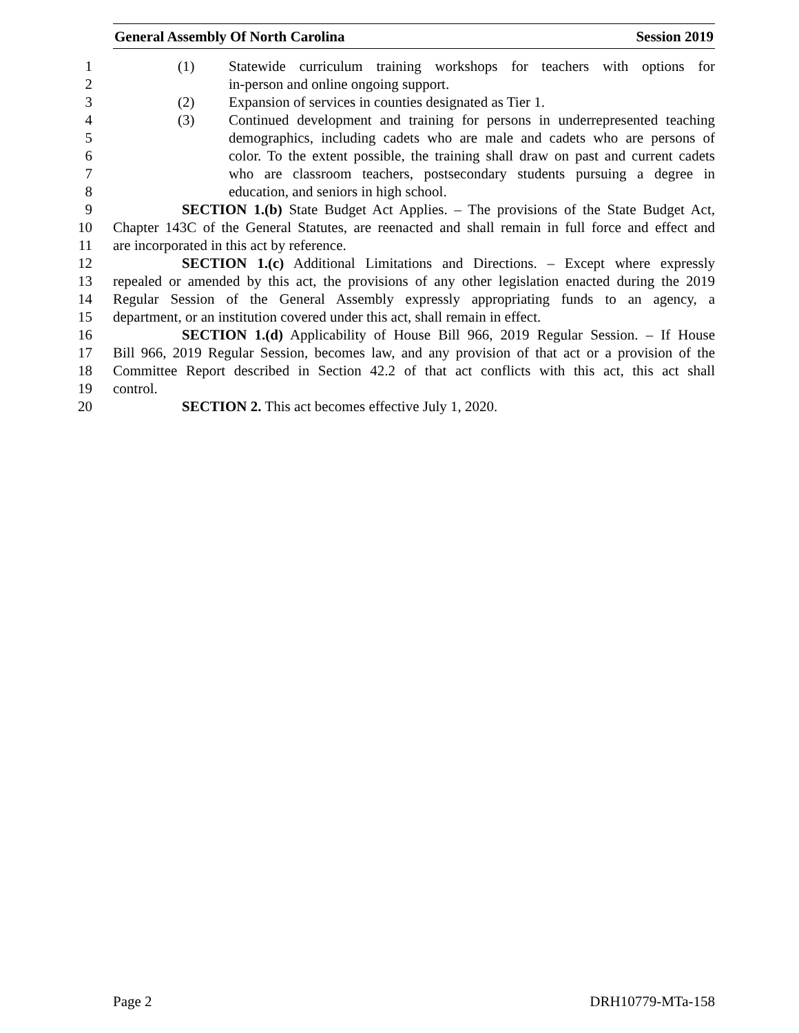General Assembly Of North Carolina Session 2019
1 (1) Statewide curriculum training workshops for teachers with options for
2 in-person and online ongoing support.
3 (2) Expansion of services in counties designated as Tier 1.
4 (3) Continued development and training for persons in underrepresented teaching
5 demographics, including cadets who are male and cadets who are persons of
6 color. To the extent possible, the training shall draw on past and current cadets
7 who are classroom teachers, postsecondary students pursuing a degree in
8 education, and seniors in high school.
9 SECTION 1.(b) State Budget Act Applies. – The provisions of the State Budget Act,
10 Chapter 143C of the General Statutes, are reenacted and shall remain in full force and effect and
11 are incorporated in this act by reference.
12 SECTION 1.(c) Additional Limitations and Directions. – Except where expressly
13 repealed or amended by this act, the provisions of any other legislation enacted during the 2019
14 Regular Session of the General Assembly expressly appropriating funds to an agency, a
15 department, or an institution covered under this act, shall remain in effect.
16 SECTION 1.(d) Applicability of House Bill 966, 2019 Regular Session. – If House
17 Bill 966, 2019 Regular Session, becomes law, and any provision of that act or a provision of the
18 Committee Report described in Section 42.2 of that act conflicts with this act, this act shall
19 control.
20 SECTION 2. This act becomes effective July 1, 2020.
Page 2 DRH10779-MTa-158